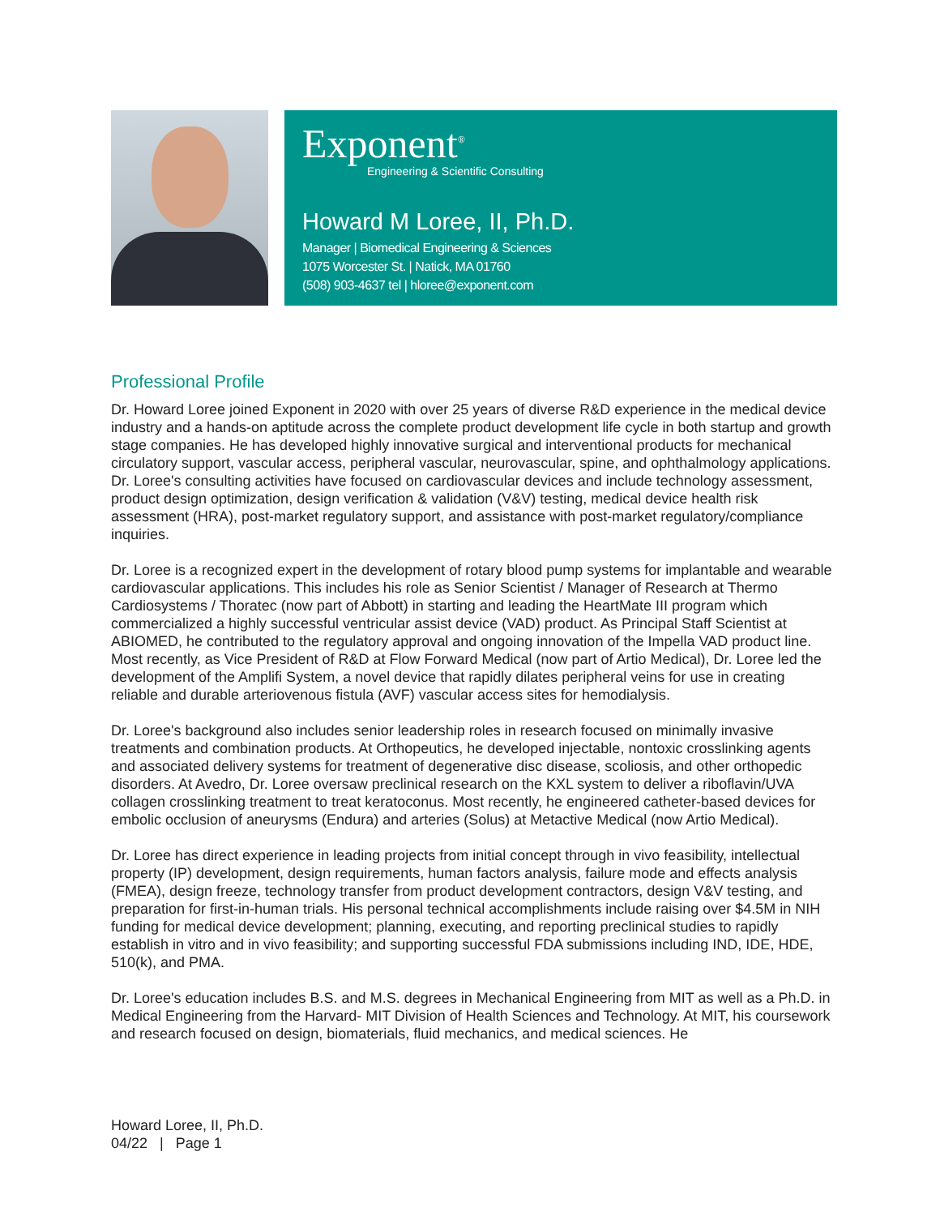Exponent<sup>®</sup>
Engineering & Scientific Consulting
Howard M Loree, II, Ph.D.
Manager | Biomedical Engineering & Sciences
1075 Worcester St. | Natick, MA 01760
(508) 903-4637 tel | hloree@exponent.com
Professional Profile
Dr. Howard Loree joined Exponent in 2020 with over 25 years of diverse R&D experience in the medical device industry and a hands-on aptitude across the complete product development life cycle in both startup and growth stage companies. He has developed highly innovative surgical and interventional products for mechanical circulatory support, vascular access, peripheral vascular, neurovascular, spine, and ophthalmology applications. Dr. Loree's consulting activities have focused on cardiovascular devices and include technology assessment, product design optimization, design verification & validation (V&V) testing, medical device health risk assessment (HRA), post-market regulatory support, and assistance with post-market regulatory/compliance inquiries.
Dr. Loree is a recognized expert in the development of rotary blood pump systems for implantable and wearable cardiovascular applications. This includes his role as Senior Scientist / Manager of Research at Thermo Cardiosystems / Thoratec (now part of Abbott) in starting and leading the HeartMate III program which commercialized a highly successful ventricular assist device (VAD) product. As Principal Staff Scientist at ABIOMED, he contributed to the regulatory approval and ongoing innovation of the Impella VAD product line. Most recently, as Vice President of R&D at Flow Forward Medical (now part of Artio Medical), Dr. Loree led the development of the Amplifi System, a novel device that rapidly dilates peripheral veins for use in creating reliable and durable arteriovenous fistula (AVF) vascular access sites for hemodialysis.
Dr. Loree's background also includes senior leadership roles in research focused on minimally invasive treatments and combination products. At Orthopeutics, he developed injectable, nontoxic crosslinking agents and associated delivery systems for treatment of degenerative disc disease, scoliosis, and other orthopedic disorders. At Avedro, Dr. Loree oversaw preclinical research on the KXL system to deliver a riboflavin/UVA collagen crosslinking treatment to treat keratoconus. Most recently, he engineered catheter-based devices for embolic occlusion of aneurysms (Endura) and arteries (Solus) at Metactive Medical (now Artio Medical).
Dr. Loree has direct experience in leading projects from initial concept through in vivo feasibility, intellectual property (IP) development, design requirements, human factors analysis, failure mode and effects analysis (FMEA), design freeze, technology transfer from product development contractors, design V&V testing, and preparation for first-in-human trials. His personal technical accomplishments include raising over $4.5M in NIH funding for medical device development; planning, executing, and reporting preclinical studies to rapidly establish in vitro and in vivo feasibility; and supporting successful FDA submissions including IND, IDE, HDE, 510(k), and PMA.
Dr. Loree's education includes B.S. and M.S. degrees in Mechanical Engineering from MIT as well as a Ph.D. in Medical Engineering from the Harvard- MIT Division of Health Sciences and Technology. At MIT, his coursework and research focused on design, biomaterials, fluid mechanics, and medical sciences. He
Howard Loree, II, Ph.D.
04/22 | Page 1